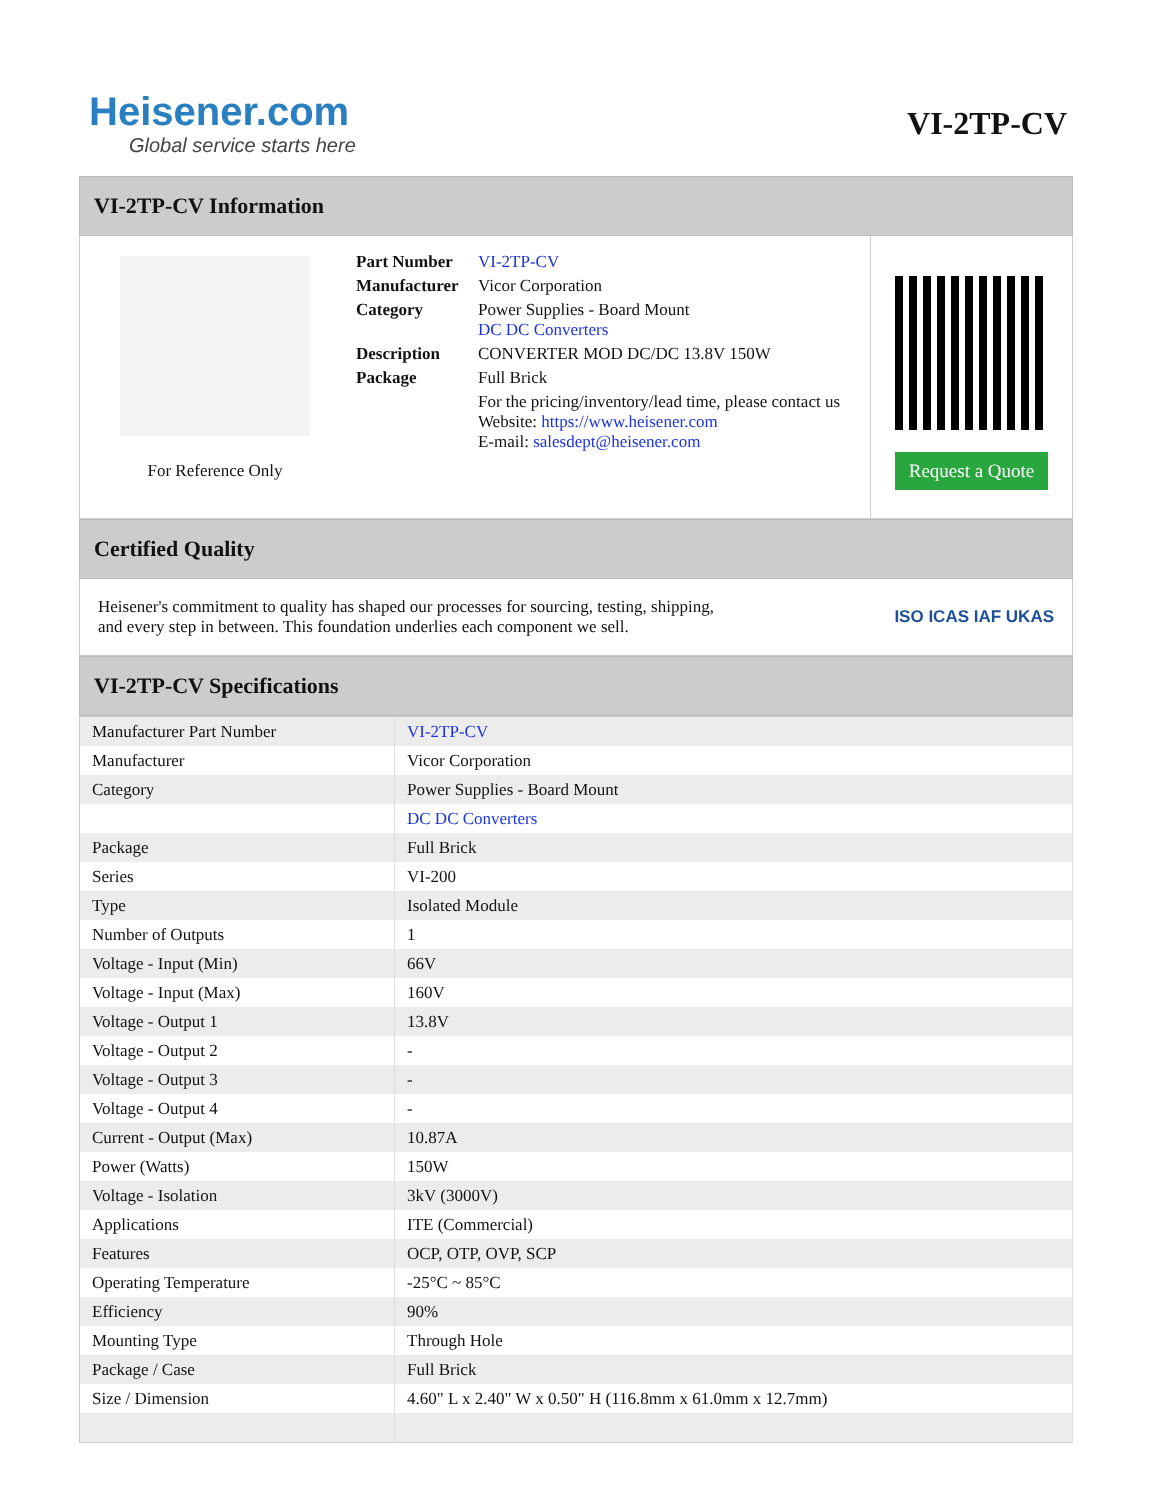Heisener.com
Global service starts here
VI-2TP-CV
VI-2TP-CV Information
For Reference Only
| Part Number | VI-2TP-CV |
| Manufacturer | Vicor Corporation |
| Category | Power Supplies - Board Mount DC DC Converters |
| Description | CONVERTER MOD DC/DC 13.8V 150W |
| Package | Full Brick |
| | For the pricing/inventory/lead time, please contact us Website: https://www.heisener.com E-mail: salesdept@heisener.com |
Request a Quote
Certified Quality
Heisener's commitment to quality has shaped our processes for sourcing, testing, shipping, and every step in between. This foundation underlies each component we sell.
ISO ICAS IAF UKAS
VI-2TP-CV Specifications
| Manufacturer Part Number | VI-2TP-CV |
| Manufacturer | Vicor Corporation |
| Category | Power Supplies - Board Mount |
| | DC DC Converters |
| Package | Full Brick |
| Series | VI-200 |
| Type | Isolated Module |
| Number of Outputs | 1 |
| Voltage - Input (Min) | 66V |
| Voltage - Input (Max) | 160V |
| Voltage - Output 1 | 13.8V |
| Voltage - Output 2 | - |
| Voltage - Output 3 | - |
| Voltage - Output 4 | - |
| Current - Output (Max) | 10.87A |
| Power (Watts) | 150W |
| Voltage - Isolation | 3kV (3000V) |
| Applications | ITE (Commercial) |
| Features | OCP, OTP, OVP, SCP |
| Operating Temperature | -25°C ~ 85°C |
| Efficiency | 90% |
| Mounting Type | Through Hole |
| Package / Case | Full Brick |
| Size / Dimension | 4.60" L x 2.40" W x 0.50" H (116.8mm x 61.0mm x 12.7mm) |